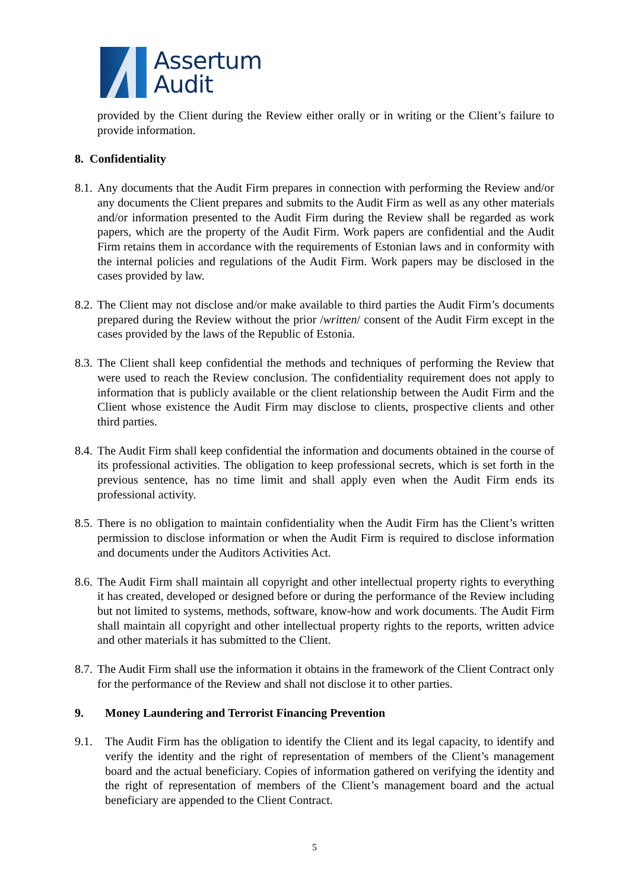Assertum
Audit
provided by the Client during the Review either orally or in writing or the Client’s failure to provide information.
8. Confidentiality
8.1.
Any documents that the Audit Firm prepares in connection with performing the Review and/or any documents the Client prepares and submits to the Audit Firm as well as any other materials and/or information presented to the Audit Firm during the Review shall be regarded as work papers, which are the property of the Audit Firm. Work papers are confidential and the Audit Firm retains them in accordance with the requirements of Estonian laws and in conformity with the internal policies and regulations of the Audit Firm. Work papers may be disclosed in the cases provided by law.
8.2.
The Client may not disclose and/or make available to third parties the Audit Firm’s documents prepared during the Review without the prior /written/ consent of the Audit Firm except in the cases provided by the laws of the Republic of Estonia.
8.3.
The Client shall keep confidential the methods and techniques of performing the Review that were used to reach the Review conclusion. The confidentiality requirement does not apply to information that is publicly available or the client relationship between the Audit Firm and the Client whose existence the Audit Firm may disclose to clients, prospective clients and other third parties.
8.4.
The Audit Firm shall keep confidential the information and documents obtained in the course of its professional activities. The obligation to keep professional secrets, which is set forth in the previous sentence, has no time limit and shall apply even when the Audit Firm ends its professional activity.
8.5.
There is no obligation to maintain confidentiality when the Audit Firm has the Client’s written permission to disclose information or when the Audit Firm is required to disclose information and documents under the Auditors Activities Act.
8.6.
The Audit Firm shall maintain all copyright and other intellectual property rights to everything it has created, developed or designed before or during the performance of the Review including but not limited to systems, methods, software, know-how and work documents. The Audit Firm shall maintain all copyright and other intellectual property rights to the reports, written advice and other materials it has submitted to the Client.
8.7.
The Audit Firm shall use the information it obtains in the framework of the Client Contract only for the performance of the Review and shall not disclose it to other parties.
9. Money Laundering and Terrorist Financing Prevention
9.1. The Audit Firm has the obligation to identify the Client and its legal capacity, to identify and verify the identity and the right of representation of members of the Client’s management board and the actual beneficiary. Copies of information gathered on verifying the identity and the right of representation of members of the Client’s management board and the actual beneficiary are appended to the Client Contract.
5